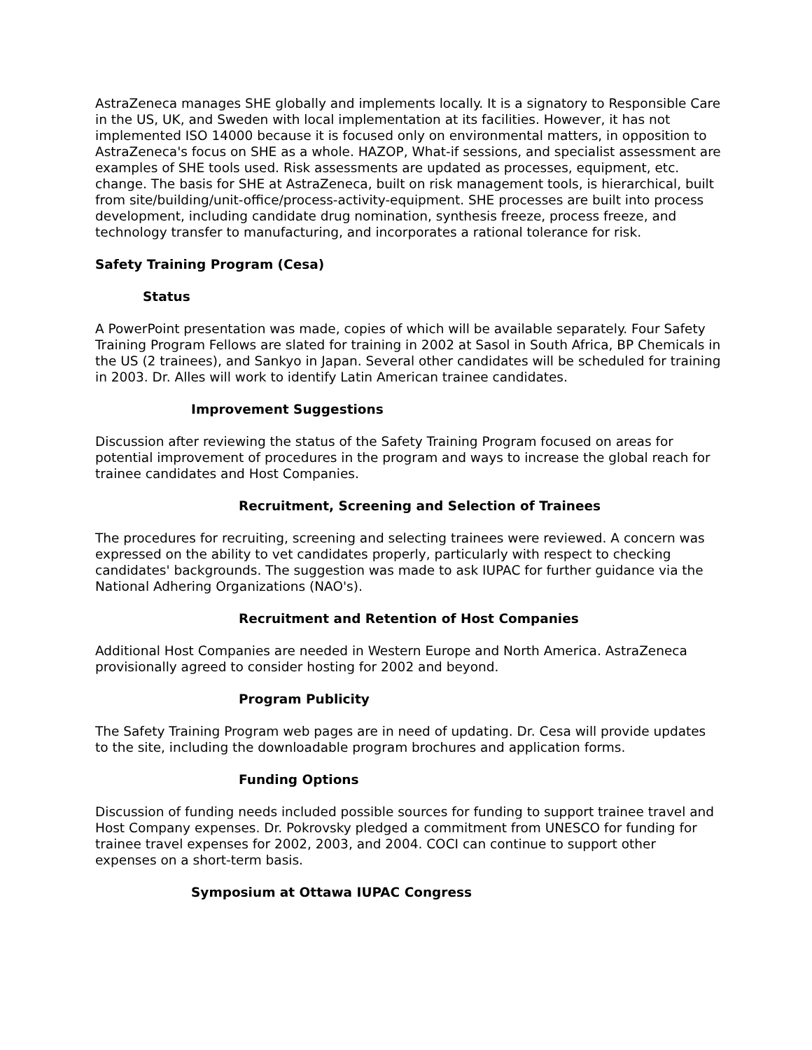AstraZeneca manages SHE globally and implements locally. It is a signatory to Responsible Care in the US, UK, and Sweden with local implementation at its facilities. However, it has not implemented ISO 14000 because it is focused only on environmental matters, in opposition to AstraZeneca's focus on SHE as a whole. HAZOP, What-if sessions, and specialist assessment are examples of SHE tools used. Risk assessments are updated as processes, equipment, etc. change. The basis for SHE at AstraZeneca, built on risk management tools, is hierarchical, built from site/building/unit-office/process-activity-equipment. SHE processes are built into process development, including candidate drug nomination, synthesis freeze, process freeze, and technology transfer to manufacturing, and incorporates a rational tolerance for risk.
Safety Training Program (Cesa)
Status
A PowerPoint presentation was made, copies of which will be available separately. Four Safety Training Program Fellows are slated for training in 2002 at Sasol in South Africa, BP Chemicals in the US (2 trainees), and Sankyo in Japan. Several other candidates will be scheduled for training in 2003. Dr. Alles will work to identify Latin American trainee candidates.
Improvement Suggestions
Discussion after reviewing the status of the Safety Training Program focused on areas for potential improvement of procedures in the program and ways to increase the global reach for trainee candidates and Host Companies.
Recruitment, Screening and Selection of Trainees
The procedures for recruiting, screening and selecting trainees were reviewed. A concern was expressed on the ability to vet candidates properly, particularly with respect to checking candidates' backgrounds. The suggestion was made to ask IUPAC for further guidance via the National Adhering Organizations (NAO's).
Recruitment and Retention of Host Companies
Additional Host Companies are needed in Western Europe and North America. AstraZeneca provisionally agreed to consider hosting for 2002 and beyond.
Program Publicity
The Safety Training Program web pages are in need of updating. Dr. Cesa will provide updates to the site, including the downloadable program brochures and application forms.
Funding Options
Discussion of funding needs included possible sources for funding to support trainee travel and Host Company expenses. Dr. Pokrovsky pledged a commitment from UNESCO for funding for trainee travel expenses for 2002, 2003, and 2004. COCI can continue to support other expenses on a short-term basis.
Symposium at Ottawa IUPAC Congress